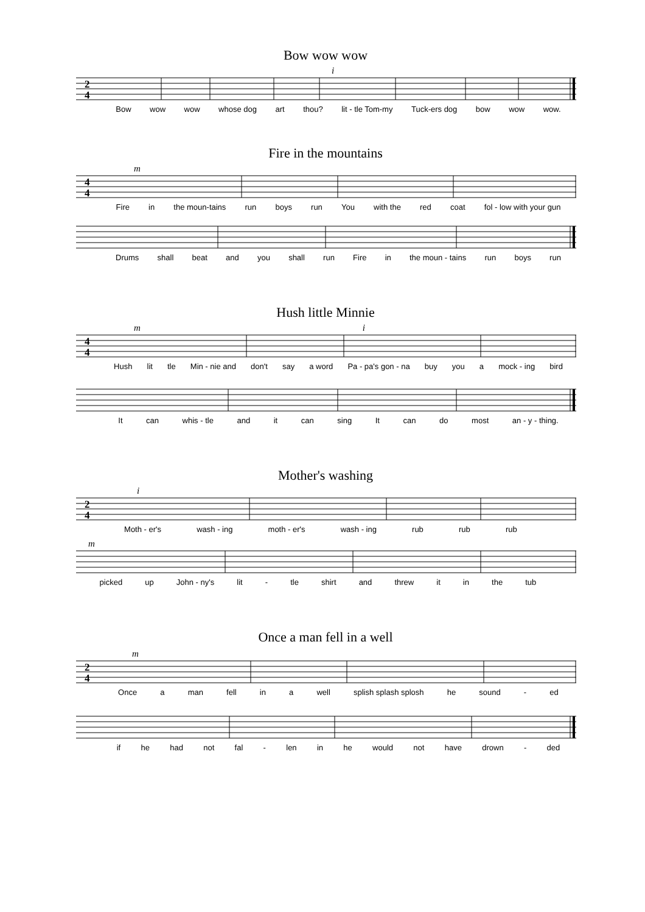Bow wow wow
i
2
4
Bow wow wow whose dog art thou? lit - tle Tom-my Tuck-ers dog bow wow wow.
Fire in the mountains
m
4
4
Fire in the moun-tains run boys run You with the red coat fol - low with your gun
Drums shall beat and you shall run Fire in the moun - tains run boys run
Hush little Minnie
m i
4
4
Hush lit tle Min - nie and don't say a word Pa - pa's gon - na buy you a mock - ing bird
It can whis - tle and it can sing It can do most an - y - thing.
Mother's washing
i
2
4
Moth - er's wash - ing moth - er's wash - ing rub rub rub
m
picked up John - ny's lit - tle shirt and threw it in the tub
Once a man fell in a well
m
2
4
Once a man fell in a well splish splash splosh he sound - ed
if he had not fal - len in he would not have drown - ded